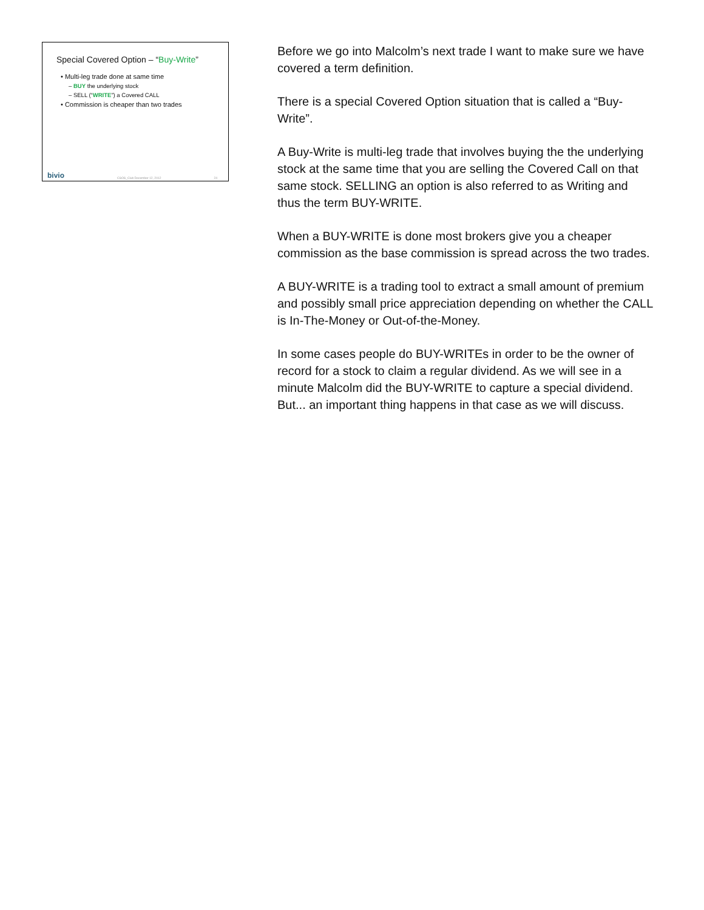Special Covered Option – “Buy-Write”
• Multi-leg trade done at same time
– BUY the underlying stock
– SELL (“WRITE”) a Covered CALL
• Commission is cheaper than two trades
bivio CSOS_Club December 12, 2012 24
Before we go into Malcolm’s next trade I want to make sure we have covered a term definition.
There is a special Covered Option situation that is called a “Buy-Write”.
A Buy-Write is multi-leg trade that involves buying the the underlying stock at the same time that you are selling the Covered Call on that same stock. SELLING an option is also referred to as Writing and thus the term BUY-WRITE.
When a BUY-WRITE is done most brokers give you a cheaper commission as the base commission is spread across the two trades.
A BUY-WRITE is a trading tool to extract a small amount of premium and possibly small price appreciation depending on whether the CALL is In-The-Money or Out-of-the-Money.
In some cases people do BUY-WRITEs in order to be the owner of record for a stock to claim a regular dividend. As we will see in a minute Malcolm did the BUY-WRITE to capture a special dividend. But... an important thing happens in that case as we will discuss.